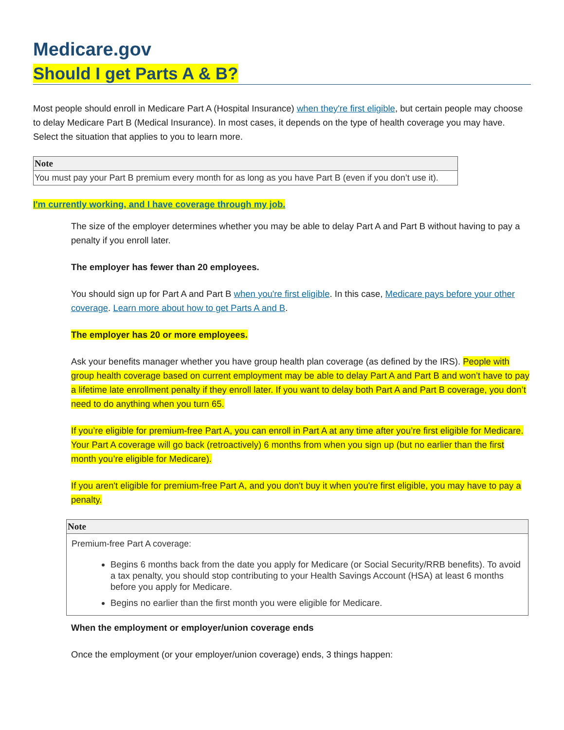Medicare.gov
Should I get Parts A & B?
Most people should enroll in Medicare Part A (Hospital Insurance) when they're first eligible, but certain people may choose to delay Medicare Part B (Medical Insurance). In most cases, it depends on the type of health coverage you may have. Select the situation that applies to you to learn more.
| Note |
| --- |
| You must pay your Part B premium every month for as long as you have Part B (even if you don’t use it). |
I'm currently working, and I have coverage through my job.
The size of the employer determines whether you may be able to delay Part A and Part B without having to pay a penalty if you enroll later.
The employer has fewer than 20 employees.
You should sign up for Part A and Part B when you're first eligible. In this case, Medicare pays before your other coverage. Learn more about how to get Parts A and B.
The employer has 20 or more employees.
Ask your benefits manager whether you have group health plan coverage (as defined by the IRS). People with group health coverage based on current employment may be able to delay Part A and Part B and won’t have to pay a lifetime late enrollment penalty if they enroll later. If you want to delay both Part A and Part B coverage, you don’t need to do anything when you turn 65.
If you’re eligible for premium-free Part A, you can enroll in Part A at any time after you’re first eligible for Medicare. Your Part A coverage will go back (retroactively) 6 months from when you sign up (but no earlier than the first month you’re eligible for Medicare).
If you aren't eligible for premium-free Part A, and you don't buy it when you're first eligible, you may have to pay a penalty.
| Note |
| --- |
| Premium-free Part A coverage: Begins 6 months back from the date you apply for Medicare (or Social Security/RRB benefits). To avoid a tax penalty, you should stop contributing to your Health Savings Account (HSA) at least 6 months before you apply for Medicare. Begins no earlier than the first month you were eligible for Medicare. |
When the employment or employer/union coverage ends
Once the employment (or your employer/union coverage) ends, 3 things happen: